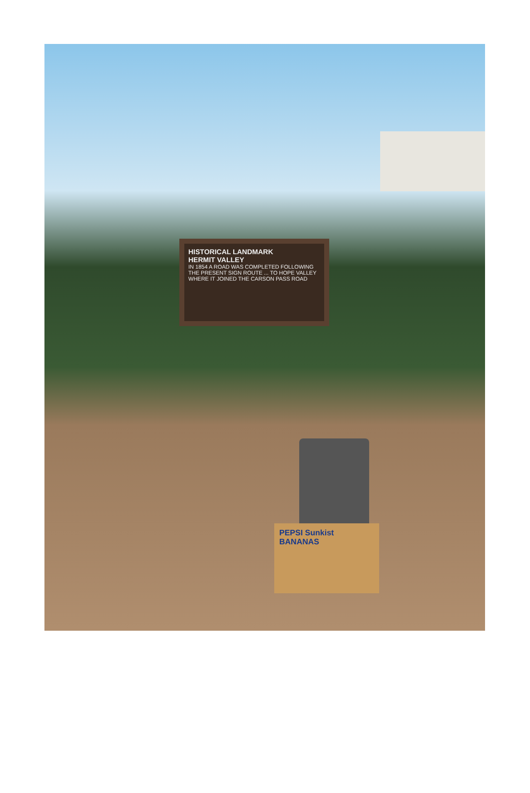HISTORICAL LANDMARK
HERMIT VALLEY
IN 1854 A ROAD WAS COMPLETED FOLLOWING THE PRESENT SIGN ROUTE ... TO HOPE VALLEY WHERE IT JOINED THE CARSON PASS ROAD
PEPSI Sunkist BANANAS